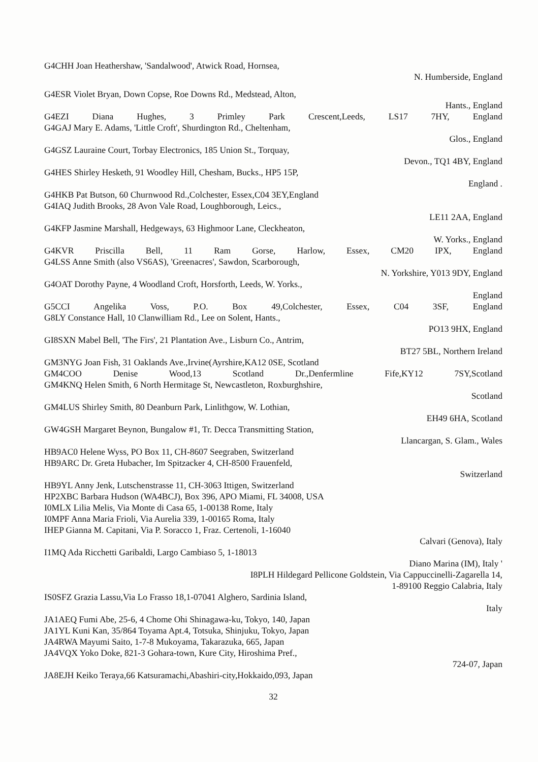G4CHH Joan Heathershaw, 'Sandalwood', Atwick Road, Hornsea,
N. Humberside, England
G4ESR Violet Bryan, Down Copse, Roe Downs Rd., Medstead, Alton,
Hants., England
G4EZI Diana Hughes, 3 Primley Park Crescent,Leeds, LS17 7HY, England
G4GAJ Mary E. Adams, 'Little Croft', Shurdington Rd., Cheltenham,
Glos., England
G4GSZ Lauraine Court, Torbay Electronics, 185 Union St., Torquay,
Devon., TQ1 4BY, England
G4HES Shirley Hesketh, 91 Woodley Hill, Chesham, Bucks., HP5 15P,
England .
G4HKB Pat Butson, 60 Churnwood Rd.,Colchester, Essex,C04 3EY,England
G4IAQ Judith Brooks, 28 Avon Vale Road, Loughborough, Leics.,
LE11 2AA, England
G4KFP Jasmine Marshall, Hedgeways, 63 Highmoor Lane, Cleckheaton,
W. Yorks., England
G4KVR Priscilla Bell, 11 Ram Gorse, Harlow, Essex, CM20 IPX, England
G4LSS Anne Smith (also VS6AS), 'Greenacres', Sawdon, Scarborough,
N. Yorkshire, Y013 9DY, England
G4OAT Dorothy Payne, 4 Woodland Croft, Horsforth, Leeds, W. Yorks.,
England
G5CCI Angelika Voss, P.O. Box 49,Colchester, Essex, C04 3SF, England
G8LY Constance Hall, 10 Clanwilliam Rd., Lee on Solent, Hants.,
PO13 9HX, England
GI8SXN Mabel Bell, 'The Firs', 21 Plantation Ave., Lisburn Co., Antrim,
BT27 5BL, Northern Ireland
GM3NYG Joan Fish, 31 Oaklands Ave.,Irvine(Ayrshire,KA12 0SE, Scotland
GM4COO Denise Wood,13 Scotland Dr.,Denfermline Fife,KY12 7SY,Scotland
GM4KNQ Helen Smith, 6 North Hermitage St, Newcastleton, Roxburghshire,
Scotland
GM4LUS Shirley Smith, 80 Deanburn Park, Linlithgow, W. Lothian,
EH49 6HA, Scotland
GW4GSH Margaret Beynon, Bungalow #1, Tr. Decca Transmitting Station,
Llancargan, S. Glam., Wales
HB9AC0 Helene Wyss, PO Box 11, CH-8607 Seegraben, Switzerland
HB9ARC Dr. Greta Hubacher, Im Spitzacker 4, CH-8500 Frauenfeld,
Switzerland
HB9YL Anny Jenk, Lutschenstrasse 11, CH-3063 Ittigen, Switzerland
HP2XBC Barbara Hudson (WA4BCJ), Box 396, APO Miami, FL 34008, USA
I0MLX Lilia Melis, Via Monte di Casa 65, 1-00138 Rome, Italy
I0MPF Anna Maria Frioli, Via Aurelia 339, 1-00165 Roma, Italy
IHEP Gianna M. Capitani, Via P. Soracco 1, Fraz. Certenoli, 1-16040
Calvari (Genova), Italy
I1MQ Ada Ricchetti Garibaldi, Largo Cambiaso 5, 1-18013
Diano Marina (IM), Italy '
I8PLH Hildegard Pellicone Goldstein, Via Cappuccinelli-Zagarella 14,
1-89100 Reggio Calabria, Italy
IS0SFZ Grazia Lassu,Via Lo Frasso 18,1-07041 Alghero, Sardinia Island,
Italy
JA1AEQ Fumi Abe, 25-6, 4 Chome Ohi Shinagawa-ku, Tokyo, 140, Japan
JA1YL Kuni Kan, 35/864 Toyama Apt.4, Totsuka, Shinjuku, Tokyo, Japan
JA4RWA Mayumi Saito, 1-7-8 Mukoyama, Takarazuka, 665, Japan
JA4VQX Yoko Doke, 821-3 Gohara-town, Kure City, Hiroshima Pref.,
724-07, Japan
JA8EJH Keiko Teraya,66 Katsuramachi,Abashiri-city,Hokkaido,093, Japan
32